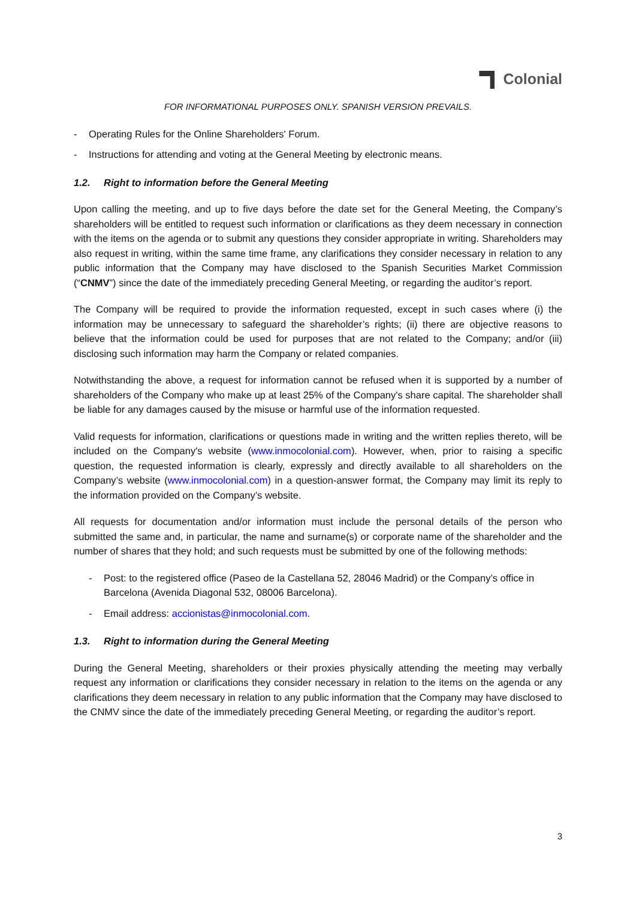Colonial
FOR INFORMATIONAL PURPOSES ONLY. SPANISH VERSION PREVAILS.
- Operating Rules for the Online Shareholders' Forum.
- Instructions for attending and voting at the General Meeting by electronic means.
1.2. Right to information before the General Meeting
Upon calling the meeting, and up to five days before the date set for the General Meeting, the Company’s shareholders will be entitled to request such information or clarifications as they deem necessary in connection with the items on the agenda or to submit any questions they consider appropriate in writing. Shareholders may also request in writing, within the same time frame, any clarifications they consider necessary in relation to any public information that the Company may have disclosed to the Spanish Securities Market Commission (“CNMV”) since the date of the immediately preceding General Meeting, or regarding the auditor’s report.
The Company will be required to provide the information requested, except in such cases where (i) the information may be unnecessary to safeguard the shareholder’s rights; (ii) there are objective reasons to believe that the information could be used for purposes that are not related to the Company; and/or (iii) disclosing such information may harm the Company or related companies.
Notwithstanding the above, a request for information cannot be refused when it is supported by a number of shareholders of the Company who make up at least 25% of the Company's share capital. The shareholder shall be liable for any damages caused by the misuse or harmful use of the information requested.
Valid requests for information, clarifications or questions made in writing and the written replies thereto, will be included on the Company's website (www.inmocolonial.com). However, when, prior to raising a specific question, the requested information is clearly, expressly and directly available to all shareholders on the Company’s website (www.inmocolonial.com) in a question-answer format, the Company may limit its reply to the information provided on the Company’s website.
All requests for documentation and/or information must include the personal details of the person who submitted the same and, in particular, the name and surname(s) or corporate name of the shareholder and the number of shares that they hold; and such requests must be submitted by one of the following methods:
- Post: to the registered office (Paseo de la Castellana 52, 28046 Madrid) or the Company’s office in Barcelona (Avenida Diagonal 532, 08006 Barcelona).
- Email address: accionistas@inmocolonial.com.
1.3. Right to information during the General Meeting
During the General Meeting, shareholders or their proxies physically attending the meeting may verbally request any information or clarifications they consider necessary in relation to the items on the agenda or any clarifications they deem necessary in relation to any public information that the Company may have disclosed to the CNMV since the date of the immediately preceding General Meeting, or regarding the auditor’s report.
3